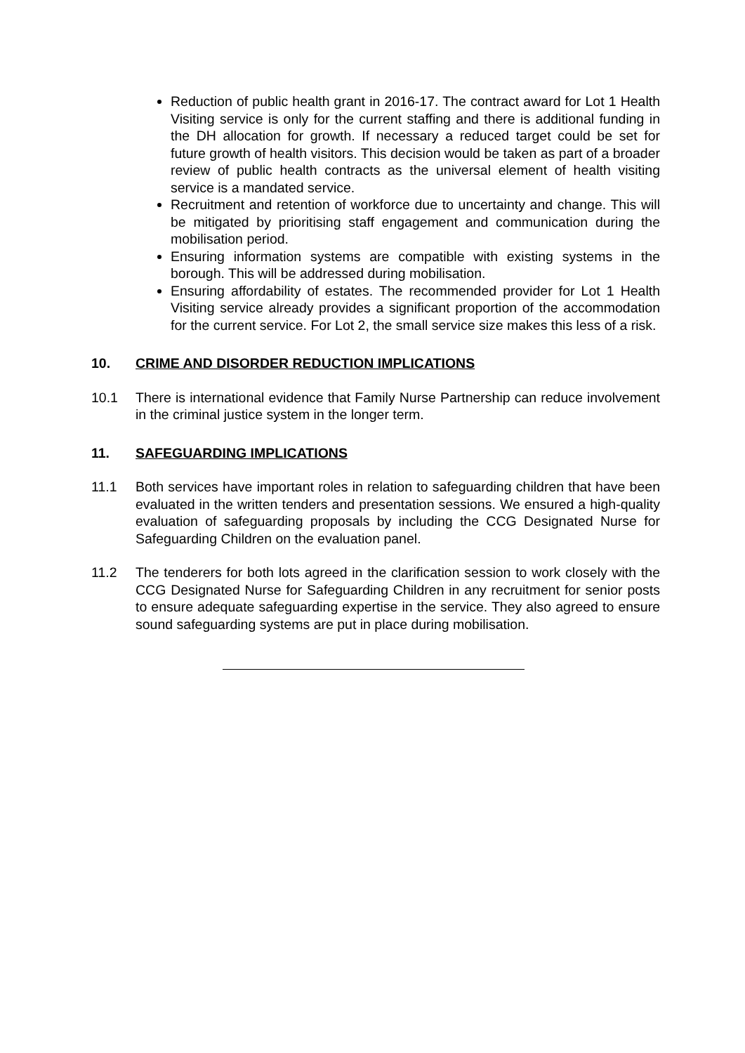Reduction of public health grant in 2016-17. The contract award for Lot 1 Health Visiting service is only for the current staffing and there is additional funding in the DH allocation for growth. If necessary a reduced target could be set for future growth of health visitors. This decision would be taken as part of a broader review of public health contracts as the universal element of health visiting service is a mandated service.
Recruitment and retention of workforce due to uncertainty and change. This will be mitigated by prioritising staff engagement and communication during the mobilisation period.
Ensuring information systems are compatible with existing systems in the borough. This will be addressed during mobilisation.
Ensuring affordability of estates. The recommended provider for Lot 1 Health Visiting service already provides a significant proportion of the accommodation for the current service. For Lot 2, the small service size makes this less of a risk.
10. CRIME AND DISORDER REDUCTION IMPLICATIONS
10.1 There is international evidence that Family Nurse Partnership can reduce involvement in the criminal justice system in the longer term.
11. SAFEGUARDING IMPLICATIONS
11.1 Both services have important roles in relation to safeguarding children that have been evaluated in the written tenders and presentation sessions. We ensured a high-quality evaluation of safeguarding proposals by including the CCG Designated Nurse for Safeguarding Children on the evaluation panel.
11.2 The tenderers for both lots agreed in the clarification session to work closely with the CCG Designated Nurse for Safeguarding Children in any recruitment for senior posts to ensure adequate safeguarding expertise in the service. They also agreed to ensure sound safeguarding systems are put in place during mobilisation.